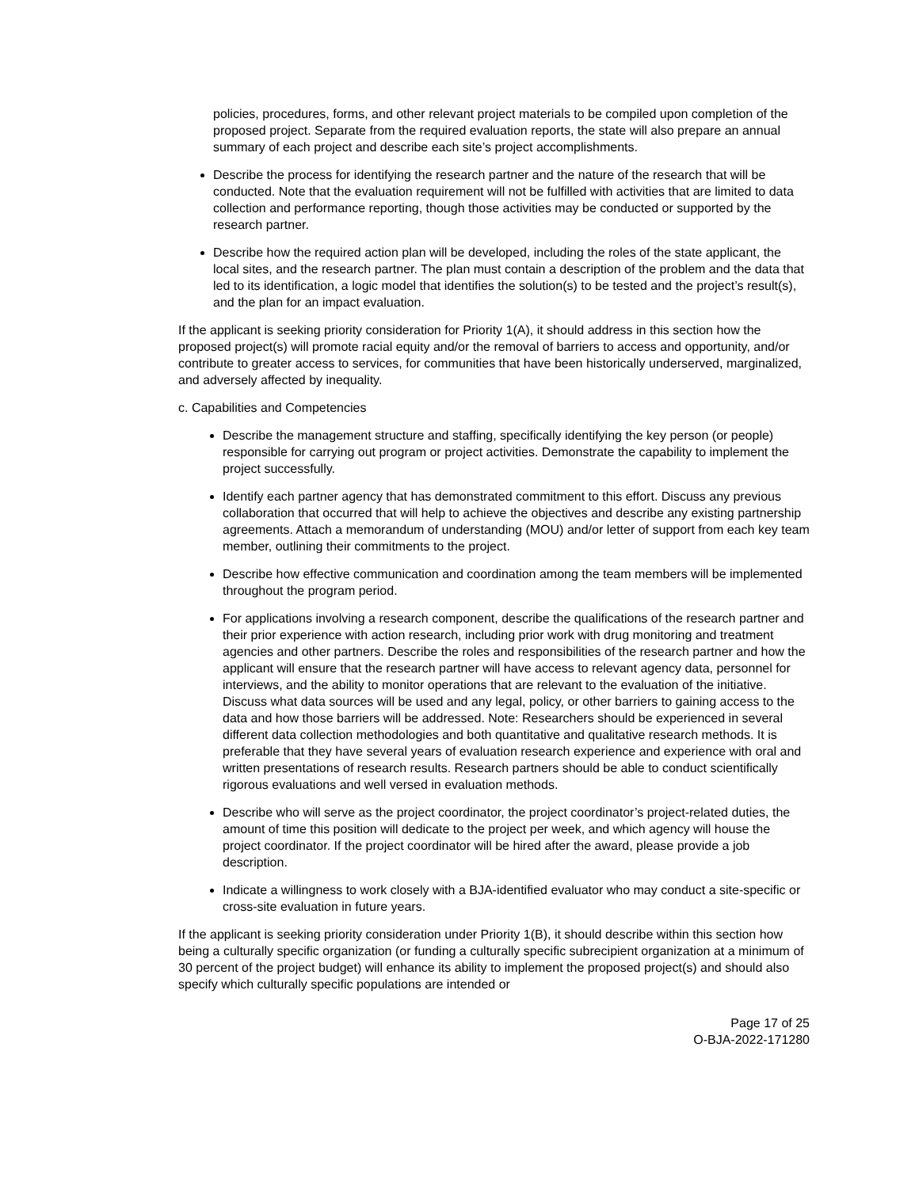policies, procedures, forms, and other relevant project materials to be compiled upon completion of the proposed project. Separate from the required evaluation reports, the state will also prepare an annual summary of each project and describe each site’s project accomplishments.
Describe the process for identifying the research partner and the nature of the research that will be conducted. Note that the evaluation requirement will not be fulfilled with activities that are limited to data collection and performance reporting, though those activities may be conducted or supported by the research partner.
Describe how the required action plan will be developed, including the roles of the state applicant, the local sites, and the research partner. The plan must contain a description of the problem and the data that led to its identification, a logic model that identifies the solution(s) to be tested and the project’s result(s), and the plan for an impact evaluation.
If the applicant is seeking priority consideration for Priority 1(A), it should address in this section how the proposed project(s) will promote racial equity and/or the removal of barriers to access and opportunity, and/or contribute to greater access to services, for communities that have been historically underserved, marginalized, and adversely affected by inequality.
c. Capabilities and Competencies
Describe the management structure and staffing, specifically identifying the key person (or people) responsible for carrying out program or project activities. Demonstrate the capability to implement the project successfully.
Identify each partner agency that has demonstrated commitment to this effort. Discuss any previous collaboration that occurred that will help to achieve the objectives and describe any existing partnership agreements. Attach a memorandum of understanding (MOU) and/or letter of support from each key team member, outlining their commitments to the project.
Describe how effective communication and coordination among the team members will be implemented throughout the program period.
For applications involving a research component, describe the qualifications of the research partner and their prior experience with action research, including prior work with drug monitoring and treatment agencies and other partners. Describe the roles and responsibilities of the research partner and how the applicant will ensure that the research partner will have access to relevant agency data, personnel for interviews, and the ability to monitor operations that are relevant to the evaluation of the initiative. Discuss what data sources will be used and any legal, policy, or other barriers to gaining access to the data and how those barriers will be addressed. Note: Researchers should be experienced in several different data collection methodologies and both quantitative and qualitative research methods. It is preferable that they have several years of evaluation research experience and experience with oral and written presentations of research results. Research partners should be able to conduct scientifically rigorous evaluations and well versed in evaluation methods.
Describe who will serve as the project coordinator, the project coordinator’s project-related duties, the amount of time this position will dedicate to the project per week, and which agency will house the project coordinator. If the project coordinator will be hired after the award, please provide a job description.
Indicate a willingness to work closely with a BJA-identified evaluator who may conduct a site-specific or cross-site evaluation in future years.
If the applicant is seeking priority consideration under Priority 1(B), it should describe within this section how being a culturally specific organization (or funding a culturally specific subrecipient organization at a minimum of 30 percent of the project budget) will enhance its ability to implement the proposed project(s) and should also specify which culturally specific populations are intended or
Page 17 of 25
O-BJA-2022-171280